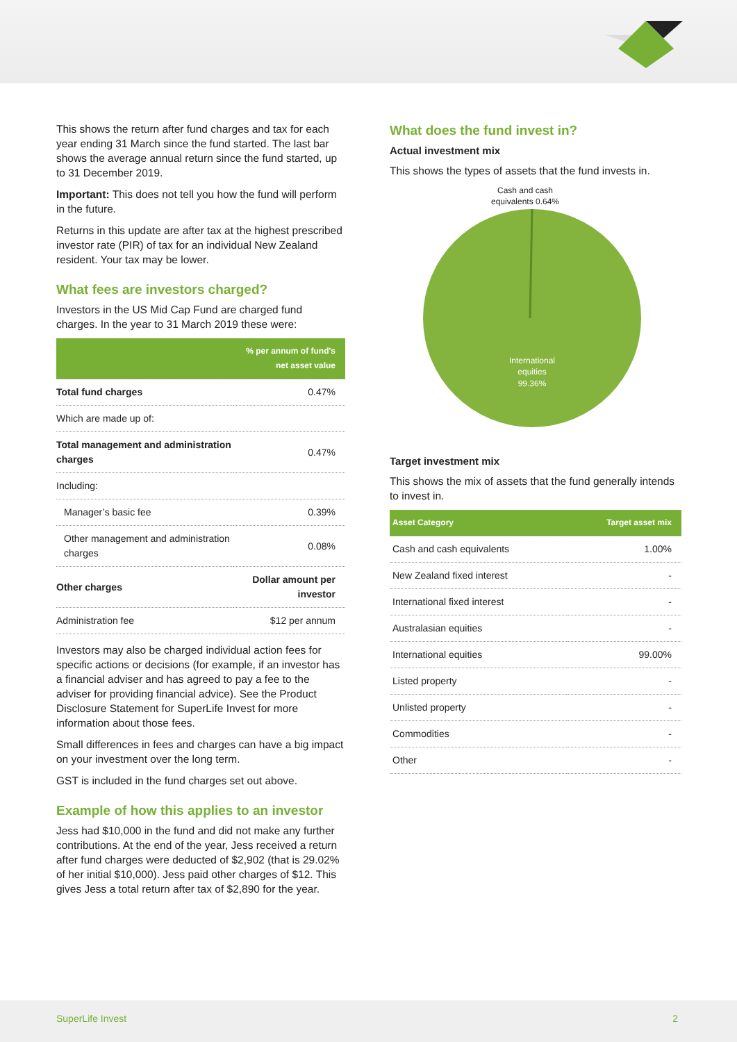This shows the return after fund charges and tax for each year ending 31 March since the fund started. The last bar shows the average annual return since the fund started, up to 31 December 2019.
Important: This does not tell you how the fund will perform in the future.
Returns in this update are after tax at the highest prescribed investor rate (PIR) of tax for an individual New Zealand resident. Your tax may be lower.
What fees are investors charged?
Investors in the US Mid Cap Fund are charged fund charges. In the year to 31 March 2019 these were:
| | % per annum of fund's net asset value |
| --- | --- |
| Total fund charges | 0.47% |
| Which are made up of: | |
| Total management and administration charges | 0.47% |
| Including: | |
| Manager’s basic fee | 0.39% |
| Other management and administration charges | 0.08% |
| Other charges | Dollar amount per investor |
| Administration fee | $12 per annum |
Investors may also be charged individual action fees for specific actions or decisions (for example, if an investor has a financial adviser and has agreed to pay a fee to the adviser for providing financial advice). See the Product Disclosure Statement for SuperLife Invest for more information about those fees.
Small differences in fees and charges can have a big impact on your investment over the long term.
GST is included in the fund charges set out above.
Example of how this applies to an investor
Jess had $10,000 in the fund and did not make any further contributions. At the end of the year, Jess received a return after fund charges were deducted of $2,902 (that is 29.02% of her initial $10,000). Jess paid other charges of $12. This gives Jess a total return after tax of $2,890 for the year.
What does the fund invest in?
Actual investment mix
This shows the types of assets that the fund invests in.
Cash and cash equivalents 0.64%
International
equities
99.36%
Target investment mix
This shows the mix of assets that the fund generally intends to invest in.
| Asset Category | Target asset mix |
| --- | --- |
| Cash and cash equivalents | 1.00% |
| New Zealand fixed interest | - |
| International fixed interest | - |
| Australasian equities | - |
| International equities | 99.00% |
| Listed property | - |
| Unlisted property | - |
| Commodities | - |
| Other | - |
SuperLife Invest 2